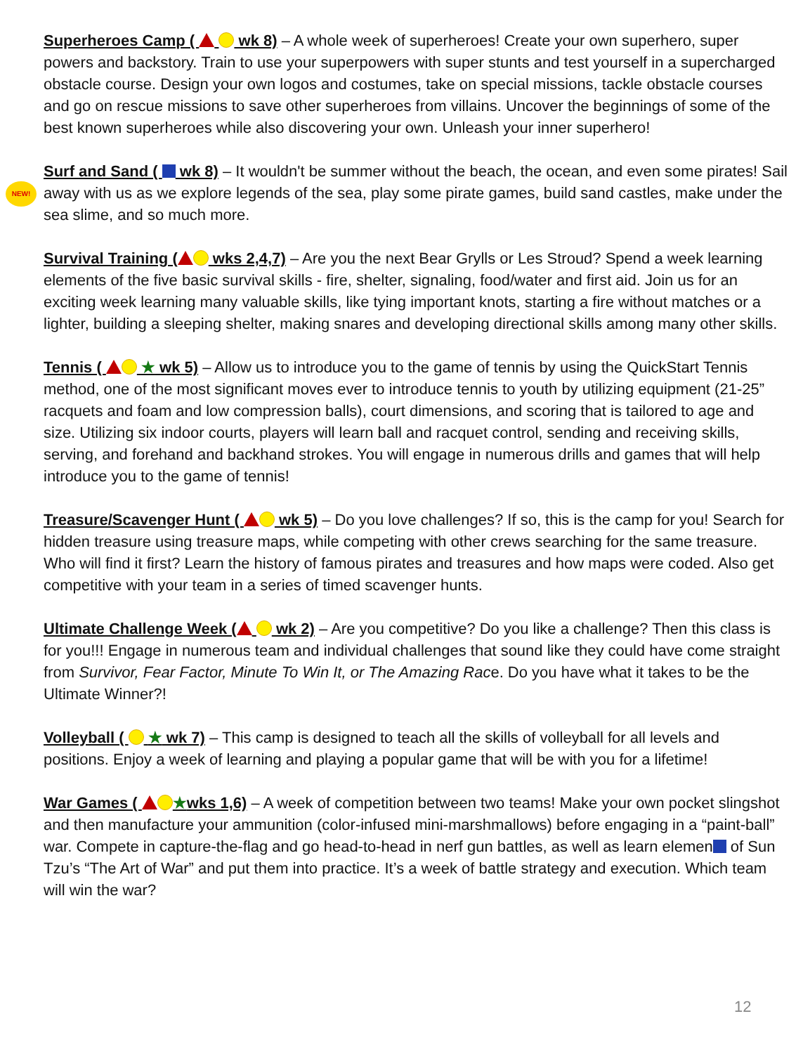NEW!
Superheroes Camp ( wk 8) – A whole week of superheroes! Create your own superhero, super powers and backstory. Train to use your superpowers with super stunts and test yourself in a supercharged obstacle course. Design your own logos and costumes, take on special missions, tackle obstacle courses and go on rescue missions to save other superheroes from villains. Uncover the beginnings of some of the best known superheroes while also discovering your own. Unleash your inner superhero!
Surf and Sand ( wk 8) – It wouldn't be summer without the beach, the ocean, and even some pirates! Sail away with us as we explore legends of the sea, play some pirate games, build sand castles, make under the sea slime, and so much more.
Survival Training ( wks 2,4,7) – Are you the next Bear Grylls or Les Stroud? Spend a week learning elements of the five basic survival skills - fire, shelter, signaling, food/water and first aid. Join us for an exciting week learning many valuable skills, like tying important knots, starting a fire without matches or a lighter, building a sleeping shelter, making snares and developing directional skills among many other skills.
Tennis ( ★ wk 5) – Allow us to introduce you to the game of tennis by using the QuickStart Tennis method, one of the most significant moves ever to introduce tennis to youth by utilizing equipment (21-25” racquets and foam and low compression balls), court dimensions, and scoring that is tailored to age and size. Utilizing six indoor courts, players will learn ball and racquet control, sending and receiving skills, serving, and forehand and backhand strokes. You will engage in numerous drills and games that will help introduce you to the game of tennis!
Treasure/Scavenger Hunt ( wk 5) – Do you love challenges? If so, this is the camp for you! Search for hidden treasure using treasure maps, while competing with other crews searching for the same treasure. Who will find it first? Learn the history of famous pirates and treasures and how maps were coded. Also get competitive with your team in a series of timed scavenger hunts.
Ultimate Challenge Week ( wk 2) – Are you competitive? Do you like a challenge? Then this class is for you!!! Engage in numerous team and individual challenges that sound like they could have come straight from Survivor, Fear Factor, Minute To Win It, or The Amazing Race. Do you have what it takes to be the Ultimate Winner?!
Volleyball ( ★ wk 7) – This camp is designed to teach all the skills of volleyball for all levels and positions. Enjoy a week of learning and playing a popular game that will be with you for a lifetime!
War Games ( ★wks 1,6) – A week of competition between two teams! Make your own pocket slingshot and then manufacture your ammunition (color-infused mini-marshmallows) before engaging in a “paint-ball” war. Compete in capture-the-flag and go head-to-head in nerf gun battles, as well as learn elemen of Sun Tzu’s “The Art of War” and put them into practice. It’s a week of battle strategy and execution. Which team will win the war?
12